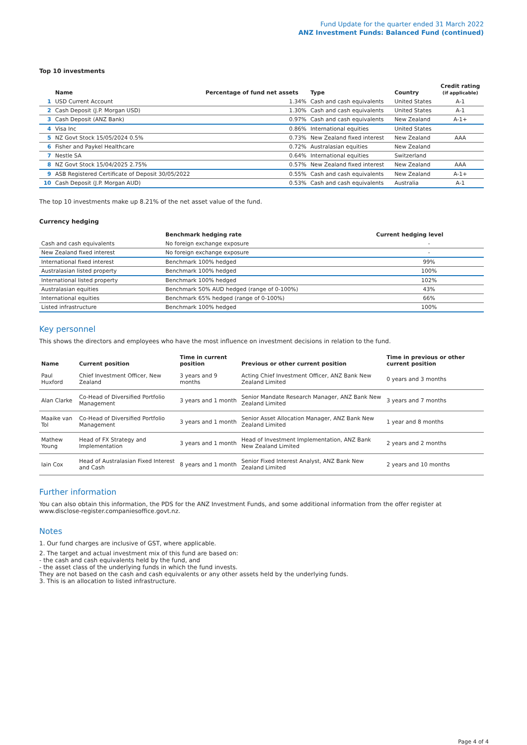Fund Update for the quarter ended 31 March 2022
ANZ Investment Funds: Balanced Fund (continued)
Top 10 investments
| | Name | Percentage of fund net assets | Type | Country | Credit rating (if applicable) |
| --- | --- | --- | --- | --- | --- |
| 1 | USD Current Account | 1.34% | Cash and cash equivalents | United States | A-1 |
| 2 | Cash Deposit (J.P. Morgan USD) | 1.30% | Cash and cash equivalents | United States | A-1 |
| 3 | Cash Deposit (ANZ Bank) | 0.97% | Cash and cash equivalents | New Zealand | A-1+ |
| 4 | Visa Inc | 0.86% | International equities | United States | |
| 5 | NZ Govt Stock 15/05/2024 0.5% | 0.73% | New Zealand fixed interest | New Zealand | AAA |
| 6 | Fisher and Paykel Healthcare | 0.72% | Australasian equities | New Zealand | |
| 7 | Nestle SA | 0.64% | International equities | Switzerland | |
| 8 | NZ Govt Stock 15/04/2025 2.75% | 0.57% | New Zealand fixed interest | New Zealand | AAA |
| 9 | ASB Registered Certificate of Deposit 30/05/2022 | 0.55% | Cash and cash equivalents | New Zealand | A-1+ |
| 10 | Cash Deposit (J.P. Morgan AUD) | 0.53% | Cash and cash equivalents | Australia | A-1 |
The top 10 investments make up 8.21% of the net asset value of the fund.
Currency hedging
| | Benchmark hedging rate | Current hedging level |
| --- | --- | --- |
| Cash and cash equivalents | No foreign exchange exposure | - |
| New Zealand fixed interest | No foreign exchange exposure | - |
| International fixed interest | Benchmark 100% hedged | 99% |
| Australasian listed property | Benchmark 100% hedged | 100% |
| International listed property | Benchmark 100% hedged | 102% |
| Australasian equities | Benchmark 50% AUD hedged (range of 0-100%) | 43% |
| International equities | Benchmark 65% hedged (range of 0-100%) | 66% |
| Listed infrastructure | Benchmark 100% hedged | 100% |
Key personnel
This shows the directors and employees who have the most influence on investment decisions in relation to the fund.
| Name | Current position | Time in current position | Previous or other current position | Time in previous or other current position |
| --- | --- | --- | --- | --- |
| Paul Huxford | Chief Investment Officer, New Zealand | 3 years and 9 months | Acting Chief Investment Officer, ANZ Bank New Zealand Limited | 0 years and 3 months |
| Alan Clarke | Co-Head of Diversified Portfolio Management | 3 years and 1 month | Senior Mandate Research Manager, ANZ Bank New Zealand Limited | 3 years and 7 months |
| Maaike van Tol | Co-Head of Diversified Portfolio Management | 3 years and 1 month | Senior Asset Allocation Manager, ANZ Bank New Zealand Limited | 1 year and 8 months |
| Mathew Young | Head of FX Strategy and Implementation | 3 years and 1 month | Head of Investment Implementation, ANZ Bank New Zealand Limited | 2 years and 2 months |
| Iain Cox | Head of Australasian Fixed Interest and Cash | 8 years and 1 month | Senior Fixed Interest Analyst, ANZ Bank New Zealand Limited | 2 years and 10 months |
Further information
You can also obtain this information, the PDS for the ANZ Investment Funds, and some additional information from the offer register at www.disclose-register.companiesoffice.govt.nz.
Notes
1. Our fund charges are inclusive of GST, where applicable.
2. The target and actual investment mix of this fund are based on:
- the cash and cash equivalents held by the fund, and
- the asset class of the underlying funds in which the fund invests.
They are not based on the cash and cash equivalents or any other assets held by the underlying funds.
3. This is an allocation to listed infrastructure.
Page 4 of 4